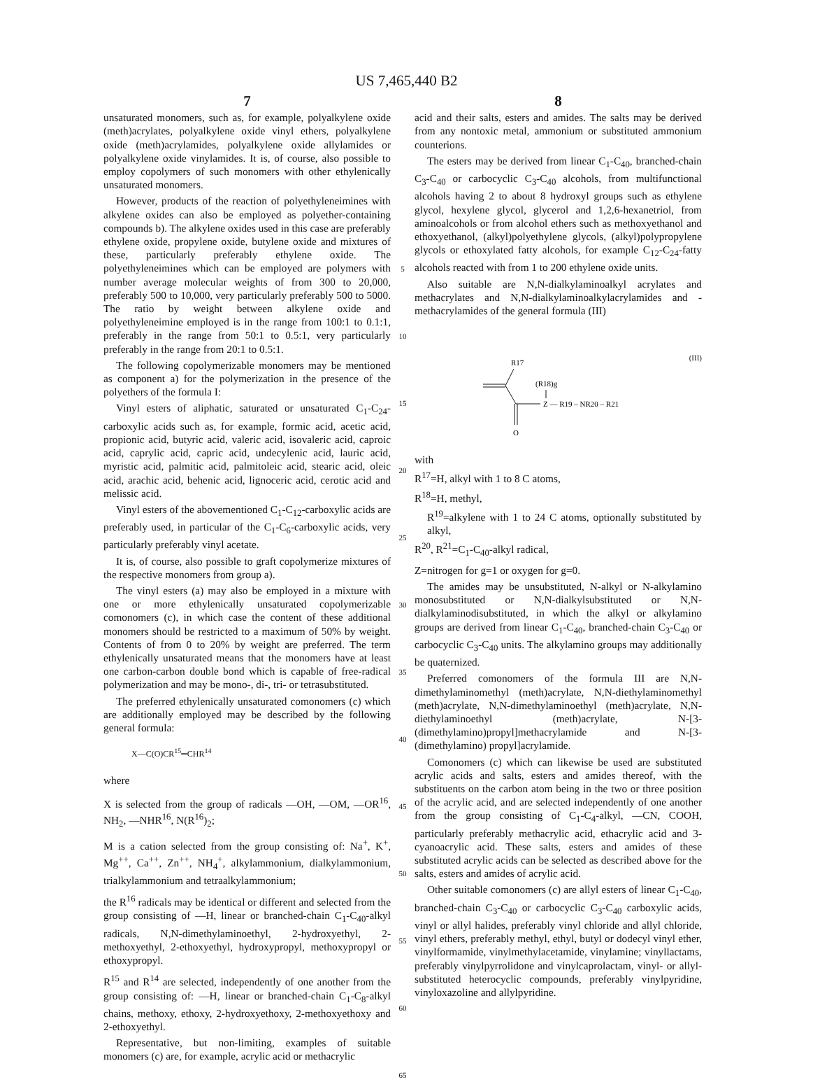US 7,465,440 B2
7
unsaturated monomers, such as, for example, polyalkylene oxide (meth)acrylates, polyalkylene oxide vinyl ethers, polyalkylene oxide (meth)acrylamides, polyalkylene oxide allylamides or polyalkylene oxide vinylamides. It is, of course, also possible to employ copolymers of such monomers with other ethylenically unsaturated monomers.
However, products of the reaction of polyethyleneimines with alkylene oxides can also be employed as polyether-containing compounds b). The alkylene oxides used in this case are preferably ethylene oxide, propylene oxide, butylene oxide and mixtures of these, particularly preferably ethylene oxide. The polyethyleneimines which can be employed are polymers with number average molecular weights of from 300 to 20,000, preferably 500 to 10,000, very particularly preferably 500 to 5000. The ratio by weight between alkylene oxide and polyethyleneimine employed is in the range from 100:1 to 0.1:1, preferably in the range from 50:1 to 0.5:1, very particularly preferably in the range from 20:1 to 0.5:1.
The following copolymerizable monomers may be mentioned as component a) for the polymerization in the presence of the polyethers of the formula I:
Vinyl esters of aliphatic, saturated or unsaturated C<sub>1</sub>-C<sub>24</sub>-carboxylic acids such as, for example, formic acid, acetic acid, propionic acid, butyric acid, valeric acid, isovaleric acid, caproic acid, caprylic acid, capric acid, undecylenic acid, lauric acid, myristic acid, palmitic acid, palmitoleic acid, stearic acid, oleic acid, arachic acid, behenic acid, lignoceric acid, cerotic acid and melissic acid.
Vinyl esters of the abovementioned C<sub>1</sub>-C<sub>12</sub>-carboxylic acids are preferably used, in particular of the C<sub>1</sub>-C<sub>6</sub>-carboxylic acids, very particularly preferably vinyl acetate.
It is, of course, also possible to graft copolymerize mixtures of the respective monomers from group a).
The vinyl esters (a) may also be employed in a mixture with one or more ethylenically unsaturated copolymerizable comonomers (c), in which case the content of these additional monomers should be restricted to a maximum of 50% by weight. Contents of from 0 to 20% by weight are preferred. The term ethylenically unsaturated means that the monomers have at least one carbon-carbon double bond which is capable of free-radical polymerization and may be mono-, di-, tri- or tetrasubstituted.
The preferred ethylenically unsaturated comonomers (c) which are additionally employed may be described by the following general formula:
X—C(O)CR<sup>15</sup>═CHR<sup>14</sup>
where
X is selected from the group of radicals —OH, —OM, —OR<sup>16</sup>, NH<sub>2</sub>, —NHR<sup>16</sup>, N(R<sup>16</sup>)<sub>2</sub>;
M is a cation selected from the group consisting of: Na<sup>+</sup>, K<sup>+</sup>, Mg<sup>++</sup>, Ca<sup>++</sup>, Zn<sup>++</sup>, NH<sub>4</sub><sup>+</sup>, alkylammonium, dialkylammonium, trialkylammonium and tetraalkylammonium;
the R<sup>16</sup> radicals may be identical or different and selected from the group consisting of —H, linear or branched-chain C<sub>1</sub>-C<sub>40</sub>-alkyl radicals, N,N-dimethylaminoethyl, 2-hydroxyethyl, 2-methoxyethyl, 2-ethoxyethyl, hydroxypropyl, methoxypropyl or ethoxypropyl.
R<sup>15</sup> and R<sup>14</sup> are selected, independently of one another from the group consisting of: —H, linear or branched-chain C<sub>1</sub>-C<sub>8</sub>-alkyl chains, methoxy, ethoxy, 2-hydroxyethoxy, 2-methoxyethoxy and 2-ethoxyethyl.
Representative, but non-limiting, examples of suitable monomers (c) are, for example, acrylic acid or methacrylic
5
10
15
20
25
30
35
40
45
50
55
60
65
8
acid and their salts, esters and amides. The salts may be derived from any nontoxic metal, ammonium or substituted ammonium counterions.
The esters may be derived from linear C<sub>1</sub>-C<sub>40</sub>, branched-chain C<sub>3</sub>-C<sub>40</sub> or carbocyclic C<sub>3</sub>-C<sub>40</sub> alcohols, from multifunctional alcohols having 2 to about 8 hydroxyl groups such as ethylene glycol, hexylene glycol, glycerol and 1,2,6-hexanetriol, from aminoalcohols or from alcohol ethers such as methoxyethanol and ethoxyethanol, (alkyl)polyethylene glycols, (alkyl)polypropylene glycols or ethoxylated fatty alcohols, for example C<sub>12</sub>-C<sub>24</sub>-fatty alcohols reacted with from 1 to 200 ethylene oxide units.
Also suitable are N,N-dialkylaminoalkyl acrylates and methacrylates and N,N-dialkylaminoalkylacrylamides and -methacrylamides of the general formula (III)
(III)
R17
(R18)g
Z — R19 – NR20 – R21
O
with
R<sup>17</sup>=H, alkyl with 1 to 8 C atoms,
R<sup>18</sup>=H, methyl,
R<sup>19</sup>=alkylene with 1 to 24 C atoms, optionally substituted by alkyl,
R<sup>20</sup>, R<sup>21</sup>=C<sub>1</sub>-C<sub>40</sub>-alkyl radical,
Z=nitrogen for g=1 or oxygen for g=0.
The amides may be unsubstituted, N-alkyl or N-alkylamino monosubstituted or N,N-dialkylsubstituted or N,N-dialkylaminodisubstituted, in which the alkyl or alkylamino groups are derived from linear C<sub>1</sub>-C<sub>40</sub>, branched-chain C<sub>3</sub>-C<sub>40</sub> or carbocyclic C<sub>3</sub>-C<sub>40</sub> units. The alkylamino groups may additionally be quaternized.
Preferred comonomers of the formula III are N,N-dimethylaminomethyl (meth)acrylate, N,N-diethylaminomethyl (meth)acrylate, N,N-dimethylaminoethyl (meth)acrylate, N,N-diethylaminoethyl (meth)acrylate, N-[3-(dimethylamino)propyl]methacrylamide and N-[3-(dimethylamino) propyl]acrylamide.
Comonomers (c) which can likewise be used are substituted acrylic acids and salts, esters and amides thereof, with the substituents on the carbon atom being in the two or three position of the acrylic acid, and are selected independently of one another from the group consisting of C<sub>1</sub>-C<sub>4</sub>-alkyl, —CN, COOH, particularly preferably methacrylic acid, ethacrylic acid and 3-cyanoacrylic acid. These salts, esters and amides of these substituted acrylic acids can be selected as described above for the salts, esters and amides of acrylic acid.
Other suitable comonomers (c) are allyl esters of linear C<sub>1</sub>-C<sub>40</sub>, branched-chain C<sub>3</sub>-C<sub>40</sub> or carbocyclic C<sub>3</sub>-C<sub>40</sub> carboxylic acids, vinyl or allyl halides, preferably vinyl chloride and allyl chloride, vinyl ethers, preferably methyl, ethyl, butyl or dodecyl vinyl ether, vinylformamide, vinylmethylacetamide, vinylamine; vinyllactams, preferably vinylpyrrolidone and vinylcaprolactam, vinyl- or allyl-substituted heterocyclic compounds, preferably vinylpyridine, vinyloxazoline and allylpyridine.